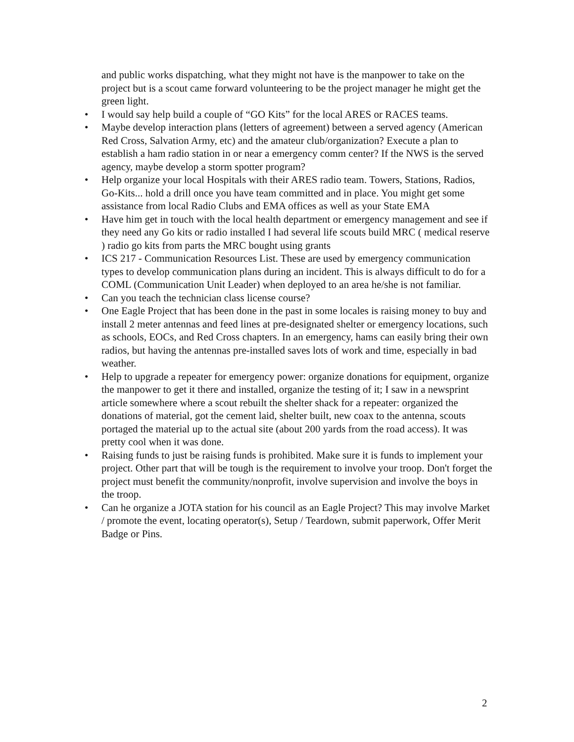and public works dispatching, what they might not have is the manpower to take on the project but is a scout came forward volunteering to be the project manager he might get the green light.
• I would say help build a couple of “GO Kits” for the local ARES or RACES teams.
• Maybe develop interaction plans (letters of agreement) between a served agency (American Red Cross, Salvation Army, etc) and the amateur club/organization? Execute a plan to establish a ham radio station in or near a emergency comm center? If the NWS is the served agency, maybe develop a storm spotter program?
• Help organize your local Hospitals with their ARES radio team. Towers, Stations, Radios, Go-Kits... hold a drill once you have team committed and in place. You might get some assistance from local Radio Clubs and EMA offices as well as your State EMA
• Have him get in touch with the local health department or emergency management and see if they need any Go kits or radio installed I had several life scouts build MRC ( medical reserve ) radio go kits from parts the MRC bought using grants
• ICS 217 - Communication Resources List. These are used by emergency communication types to develop communication plans during an incident. This is always difficult to do for a COML (Communication Unit Leader) when deployed to an area he/she is not familiar.
• Can you teach the technician class license course?
• One Eagle Project that has been done in the past in some locales is raising money to buy and install 2 meter antennas and feed lines at pre-designated shelter or emergency locations, such as schools, EOCs, and Red Cross chapters. In an emergency, hams can easily bring their own radios, but having the antennas pre-installed saves lots of work and time, especially in bad weather.
• Help to upgrade a repeater for emergency power: organize donations for equipment, organize the manpower to get it there and installed, organize the testing of it; I saw in a newsprint article somewhere where a scout rebuilt the shelter shack for a repeater: organized the donations of material, got the cement laid, shelter built, new coax to the antenna, scouts portaged the material up to the actual site (about 200 yards from the road access). It was pretty cool when it was done.
• Raising funds to just be raising funds is prohibited. Make sure it is funds to implement your project. Other part that will be tough is the requirement to involve your troop. Don't forget the project must benefit the community/nonprofit, involve supervision and involve the boys in the troop.
• Can he organize a JOTA station for his council as an Eagle Project? This may involve Market / promote the event, locating operator(s), Setup / Teardown, submit paperwork, Offer Merit Badge or Pins.
2